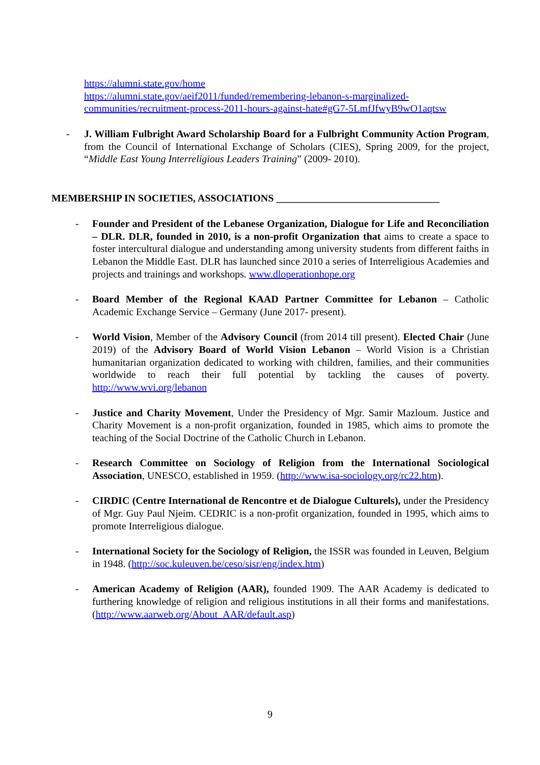https://alumni.state.gov/home
https://alumni.state.gov/aeif2011/funded/remembering-lebanon-s-marginalized-communities/recruitment-process-2011-hours-against-hate#gG7-5LmfJfwyB9wO1aqtsw
- J. William Fulbright Award Scholarship Board for a Fulbright Community Action Program, from the Council of International Exchange of Scholars (CIES), Spring 2009, for the project, “Middle East Young Interreligious Leaders Training” (2009- 2010).
MEMBERSHIP IN SOCIETIES, ASSOCIATIONS ________________________________
- Founder and President of the Lebanese Organization, Dialogue for Life and Reconciliation – DLR. DLR, founded in 2010, is a non-profit Organization that aims to create a space to foster intercultural dialogue and understanding among university students from different faiths in Lebanon the Middle East. DLR has launched since 2010 a series of Interreligious Academies and projects and trainings and workshops. www.dloperationhope.org
- Board Member of the Regional KAAD Partner Committee for Lebanon – Catholic Academic Exchange Service – Germany (June 2017- present).
- World Vision, Member of the Advisory Council (from 2014 till present). Elected Chair (June 2019) of the Advisory Board of World Vision Lebanon – World Vision is a Christian humanitarian organization dedicated to working with children, families, and their communities worldwide to reach their full potential by tackling the causes of poverty. http://www.wvi.org/lebanon
- Justice and Charity Movement, Under the Presidency of Mgr. Samir Mazloum. Justice and Charity Movement is a non-profit organization, founded in 1985, which aims to promote the teaching of the Social Doctrine of the Catholic Church in Lebanon.
- Research Committee on Sociology of Religion from the International Sociological Association, UNESCO, established in 1959. (http://www.isa-sociology.org/rc22.htm).
- CIRDIC (Centre International de Rencontre et de Dialogue Culturels), under the Presidency of Mgr. Guy Paul Njeim. CEDRIC is a non-profit organization, founded in 1995, which aims to promote Interreligious dialogue.
- International Society for the Sociology of Religion, the ISSR was founded in Leuven, Belgium in 1948. (http://soc.kuleuven.be/ceso/sisr/eng/index.htm)
- American Academy of Religion (AAR), founded 1909. The AAR Academy is dedicated to furthering knowledge of religion and religious institutions in all their forms and manifestations. (http://www.aarweb.org/About_AAR/default.asp)
9